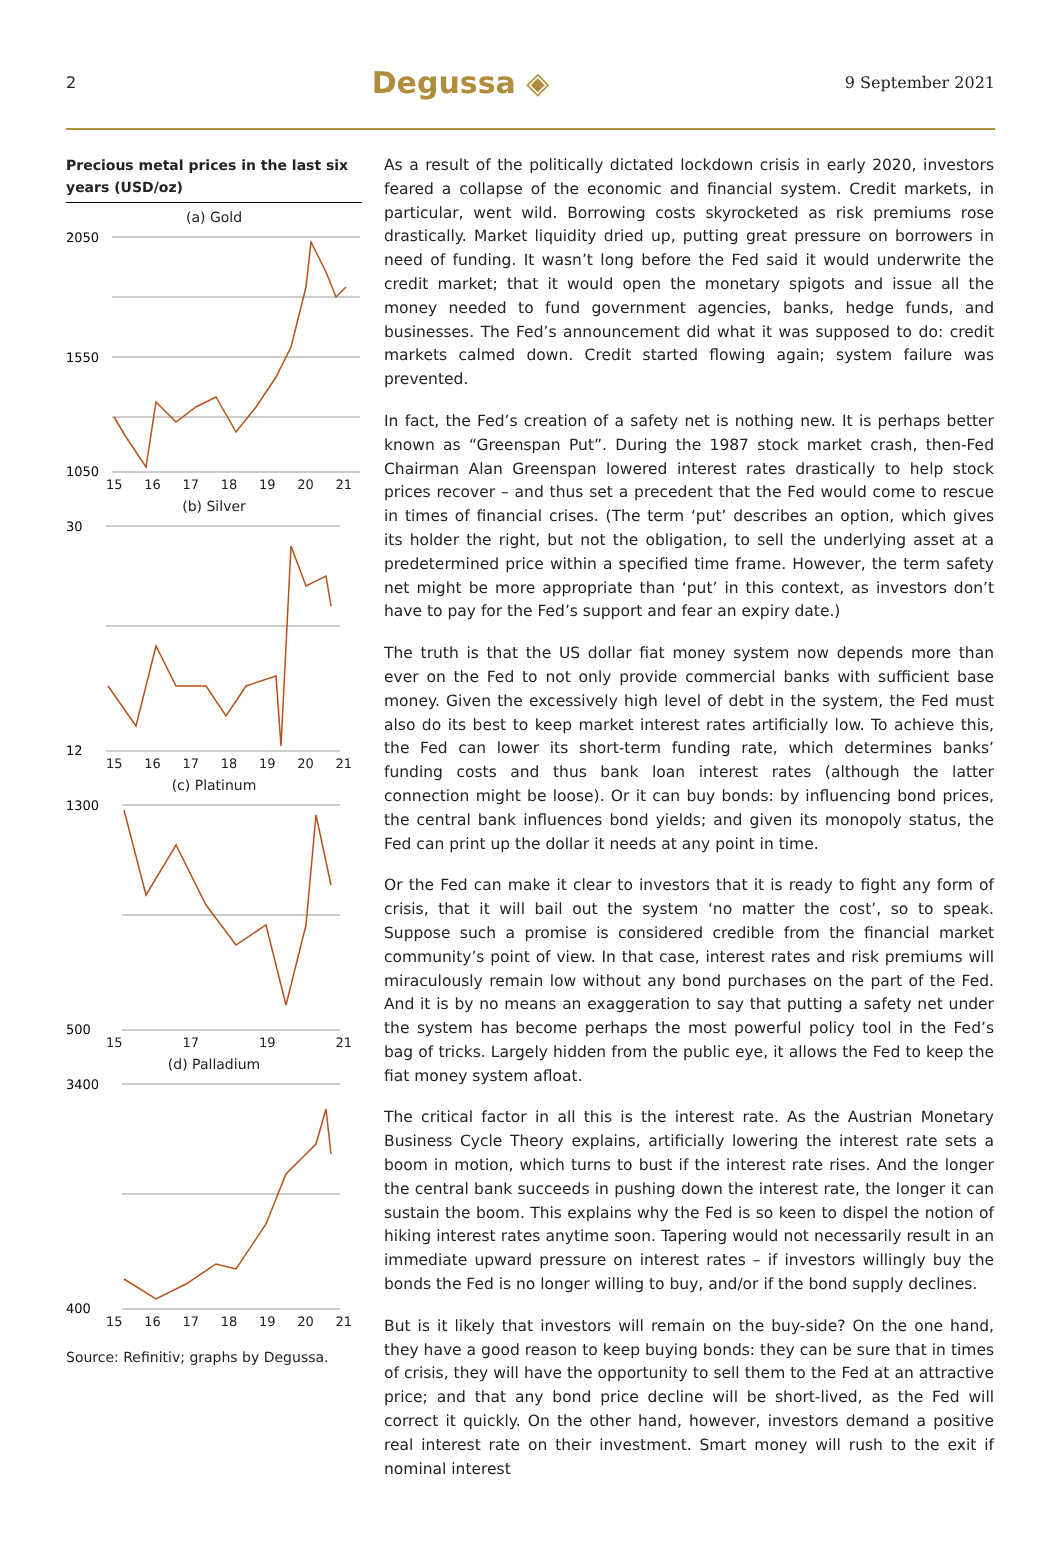2 Degussa ◈ 9 September 2021
Precious metal prices in the last six years (USD/oz)
(a) Gold
2050
1550
1050
15 16 17 18 19 20 21
(b) Silver
30
12
15 16 17 18 19 20 21
(c) Platinum
1300
500
15 17 19 21
(d) Palladium
3400
400
15 16 17 18 19 20 21
Source: Refinitiv; graphs by Degussa.
As a result of the politically dictated lockdown crisis in early 2020, investors feared a collapse of the economic and financial system. Credit markets, in particular, went wild. Borrowing costs skyrocketed as risk premiums rose drastically. Market liquidity dried up, putting great pressure on borrowers in need of funding. It wasn’t long before the Fed said it would underwrite the credit market; that it would open the monetary spigots and issue all the money needed to fund government agencies, banks, hedge funds, and businesses. The Fed’s announcement did what it was supposed to do: credit markets calmed down. Credit started flowing again; system failure was prevented.
In fact, the Fed’s creation of a safety net is nothing new. It is perhaps better known as “Greenspan Put”. During the 1987 stock market crash, then-Fed Chairman Alan Greenspan lowered interest rates drastically to help stock prices recover – and thus set a precedent that the Fed would come to rescue in times of financial crises. (The term ‘put’ describes an option, which gives its holder the right, but not the obligation, to sell the underlying asset at a predetermined price within a specified time frame. However, the term safety net might be more appropriate than ‘put’ in this context, as investors don’t have to pay for the Fed’s support and fear an expiry date.)
The truth is that the US dollar fiat money system now depends more than ever on the Fed to not only provide commercial banks with sufficient base money. Given the excessively high level of debt in the system, the Fed must also do its best to keep market interest rates artificially low. To achieve this, the Fed can lower its short-term funding rate, which determines banks’ funding costs and thus bank loan interest rates (although the latter connection might be loose). Or it can buy bonds: by influencing bond prices, the central bank influences bond yields; and given its monopoly status, the Fed can print up the dollar it needs at any point in time.
Or the Fed can make it clear to investors that it is ready to fight any form of crisis, that it will bail out the system ‘no matter the cost’, so to speak. Suppose such a promise is considered credible from the financial market community’s point of view. In that case, interest rates and risk premiums will miraculously remain low without any bond purchases on the part of the Fed. And it is by no means an exaggeration to say that putting a safety net under the system has become perhaps the most powerful policy tool in the Fed’s bag of tricks. Largely hidden from the public eye, it allows the Fed to keep the fiat money system afloat.
The critical factor in all this is the interest rate. As the Austrian Monetary Business Cycle Theory explains, artificially lowering the interest rate sets a boom in motion, which turns to bust if the interest rate rises. And the longer the central bank succeeds in pushing down the interest rate, the longer it can sustain the boom. This explains why the Fed is so keen to dispel the notion of hiking interest rates anytime soon. Tapering would not necessarily result in an immediate upward pressure on interest rates – if investors willingly buy the bonds the Fed is no longer willing to buy, and/or if the bond supply declines.
But is it likely that investors will remain on the buy-side? On the one hand, they have a good reason to keep buying bonds: they can be sure that in times of crisis, they will have the opportunity to sell them to the Fed at an attractive price; and that any bond price decline will be short-lived, as the Fed will correct it quickly. On the other hand, however, investors demand a positive real interest rate on their investment. Smart money will rush to the exit if nominal interest